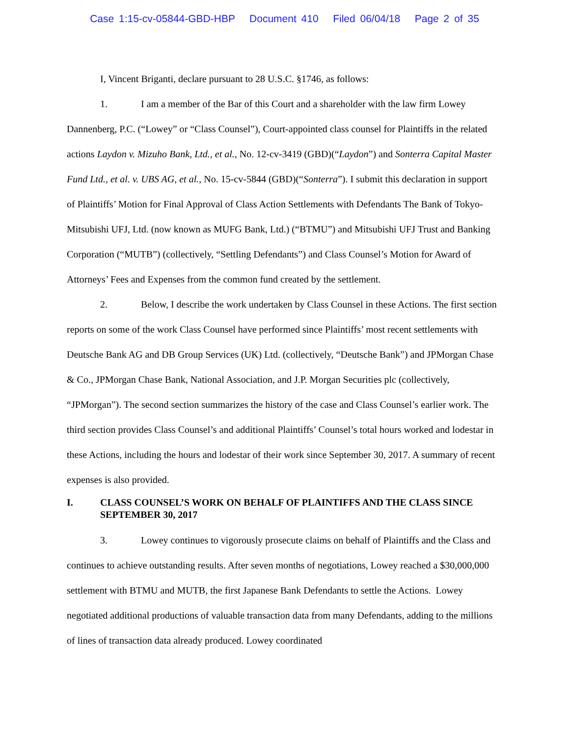Case 1:15-cv-05844-GBD-HBP Document 410 Filed 06/04/18 Page 2 of 35
I, Vincent Briganti, declare pursuant to 28 U.S.C. §1746, as follows:
1. I am a member of the Bar of this Court and a shareholder with the law firm Lowey Dannenberg, P.C. (“Lowey” or “Class Counsel”), Court-appointed class counsel for Plaintiffs in the related actions Laydon v. Mizuho Bank, Ltd., et al., No. 12-cv-3419 (GBD)(“Laydon”) and Sonterra Capital Master Fund Ltd., et al. v. UBS AG, et al., No. 15-cv-5844 (GBD)(“Sonterra”). I submit this declaration in support of Plaintiffs’ Motion for Final Approval of Class Action Settlements with Defendants The Bank of Tokyo-Mitsubishi UFJ, Ltd. (now known as MUFG Bank, Ltd.) (“BTMU”) and Mitsubishi UFJ Trust and Banking Corporation (“MUTB”) (collectively, “Settling Defendants”) and Class Counsel’s Motion for Award of Attorneys’ Fees and Expenses from the common fund created by the settlement.
2. Below, I describe the work undertaken by Class Counsel in these Actions. The first section reports on some of the work Class Counsel have performed since Plaintiffs’ most recent settlements with Deutsche Bank AG and DB Group Services (UK) Ltd. (collectively, “Deutsche Bank”) and JPMorgan Chase & Co., JPMorgan Chase Bank, National Association, and J.P. Morgan Securities plc (collectively, “JPMorgan”). The second section summarizes the history of the case and Class Counsel’s earlier work. The third section provides Class Counsel’s and additional Plaintiffs’ Counsel’s total hours worked and lodestar in these Actions, including the hours and lodestar of their work since September 30, 2017. A summary of recent expenses is also provided.
I. CLASS COUNSEL’S WORK ON BEHALF OF PLAINTIFFS AND THE CLASS SINCE SEPTEMBER 30, 2017
3. Lowey continues to vigorously prosecute claims on behalf of Plaintiffs and the Class and continues to achieve outstanding results. After seven months of negotiations, Lowey reached a $30,000,000 settlement with BTMU and MUTB, the first Japanese Bank Defendants to settle the Actions. Lowey negotiated additional productions of valuable transaction data from many Defendants, adding to the millions of lines of transaction data already produced. Lowey coordinated